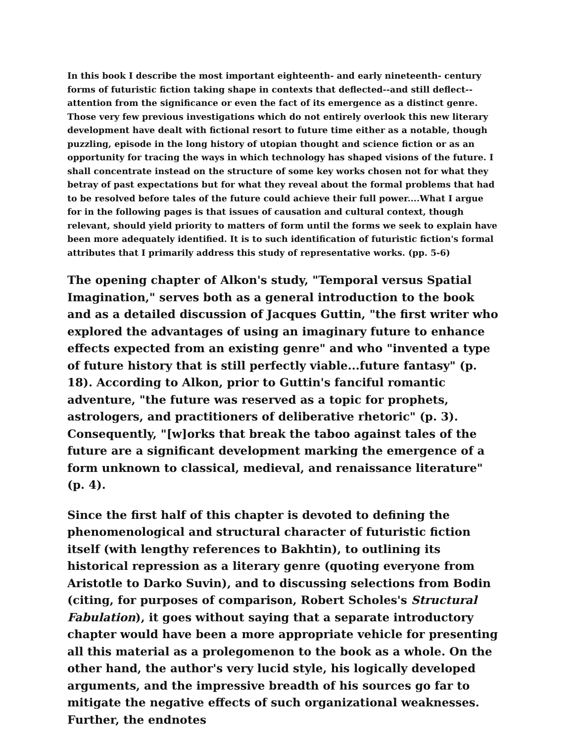In this book I describe the most important eighteenth- and early nineteenth- century forms of futuristic fiction taking shape in contexts that deflected--and still deflect--attention from the significance or even the fact of its emergence as a distinct genre. Those very few previous investigations which do not entirely overlook this new literary development have dealt with fictional resort to future time either as a notable, though puzzling, episode in the long history of utopian thought and science fiction or as an opportunity for tracing the ways in which technology has shaped visions of the future. I shall concentrate instead on the structure of some key works chosen not for what they betray of past expectations but for what they reveal about the formal problems that had to be resolved before tales of the future could achieve their full power....What I argue for in the following pages is that issues of causation and cultural context, though relevant, should yield priority to matters of form until the forms we seek to explain have been more adequately identified. It is to such identification of futuristic fiction's formal attributes that I primarily address this study of representative works. (pp. 5-6)
The opening chapter of Alkon's study, "Temporal versus Spatial Imagination," serves both as a general introduction to the book and as a detailed discussion of Jacques Guttin, "the first writer who explored the advantages of using an imaginary future to enhance effects expected from an existing genre" and who "invented a type of future history that is still perfectly viable...future fantasy" (p. 18). According to Alkon, prior to Guttin's fanciful romantic adventure, "the future was reserved as a topic for prophets, astrologers, and practitioners of deliberative rhetoric" (p. 3). Consequently, "[w]orks that break the taboo against tales of the future are a significant development marking the emergence of a form unknown to classical, medieval, and renaissance literature" (p. 4).
Since the first half of this chapter is devoted to defining the phenomenological and structural character of futuristic fiction itself (with lengthy references to Bakhtin), to outlining its historical repression as a literary genre (quoting everyone from Aristotle to Darko Suvin), and to discussing selections from Bodin (citing, for purposes of comparison, Robert Scholes's Structural Fabulation), it goes without saying that a separate introductory chapter would have been a more appropriate vehicle for presenting all this material as a prolegomenon to the book as a whole. On the other hand, the author's very lucid style, his logically developed arguments, and the impressive breadth of his sources go far to mitigate the negative effects of such organizational weaknesses. Further, the endnotes